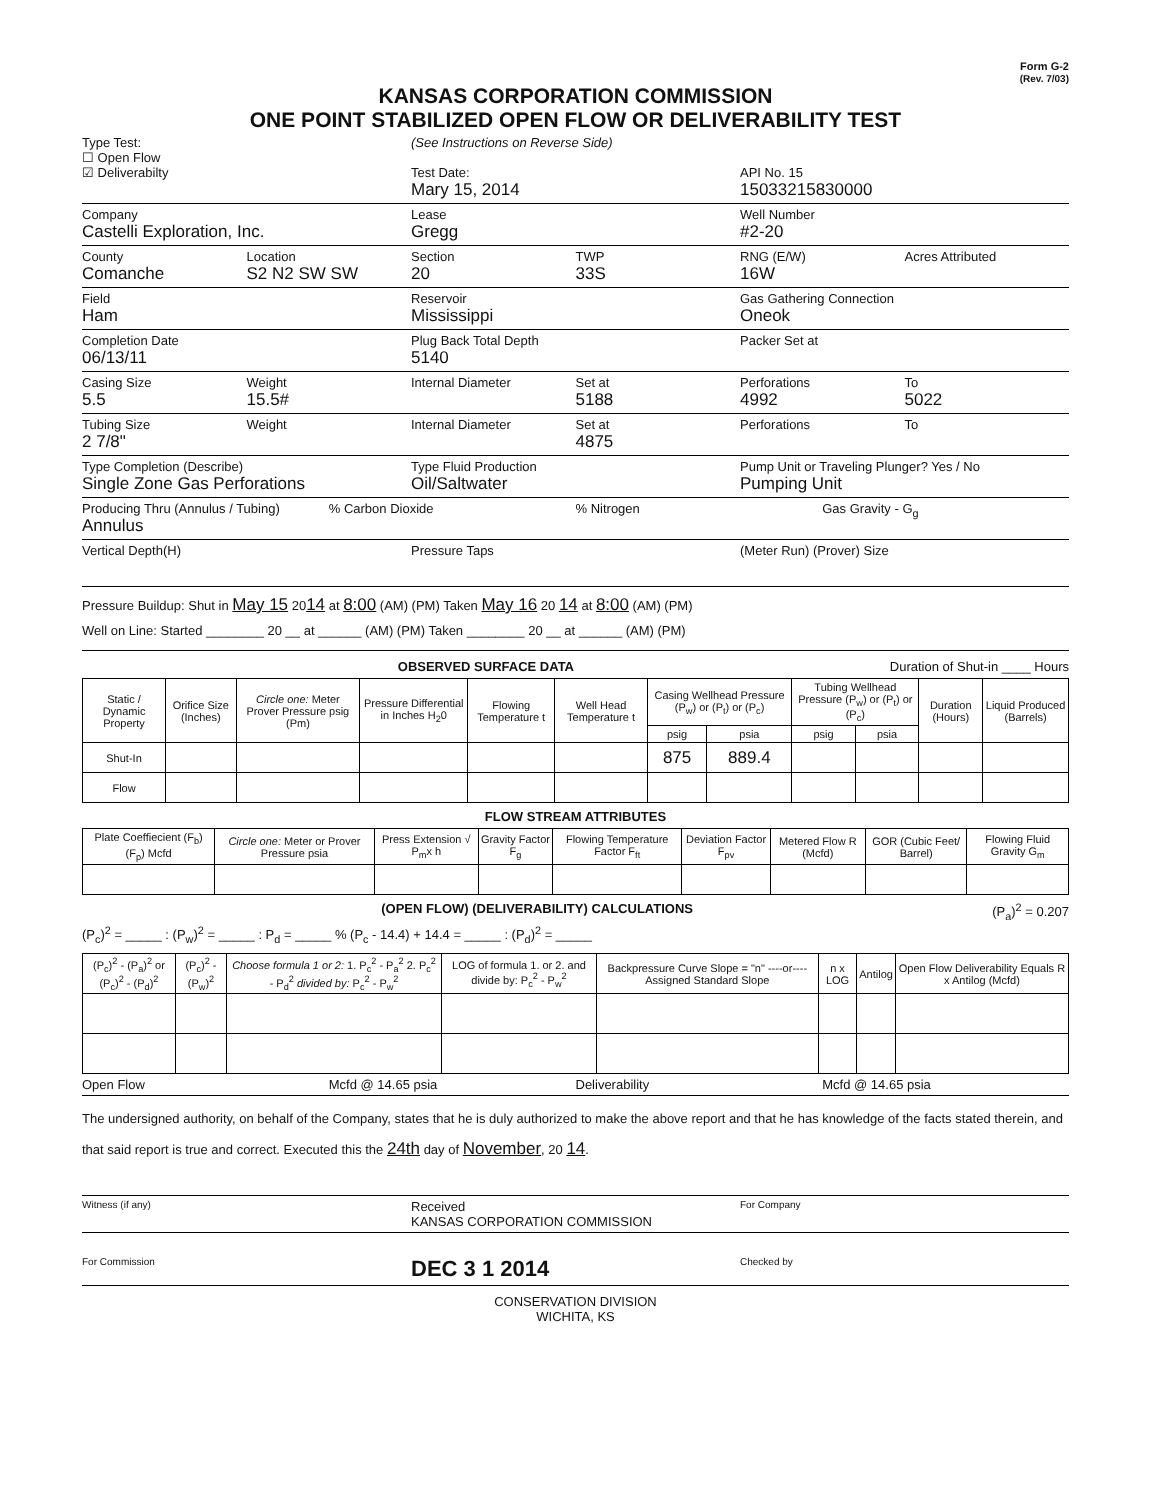Form G-2
(Rev. 7/03)
KANSAS CORPORATION COMMISSION
ONE POINT STABILIZED OPEN FLOW OR DELIVERABILITY TEST
Type Test:
☐ Open Flow
☑ Deliverabilty
(See Instructions on Reverse Side)
Test Date:
Mary 15, 2014
API No. 15
15033215830000
Company
Castelli Exploration, Inc.
Lease
Gregg
Well Number
#2-20
County
Comanche
Location
S2 N2 SW SW
Section
20
TWP
33S
RNG (E/W)
16W
Acres Attributed
Field
Ham
Reservoir
Mississippi
Gas Gathering Connection
Oneok
Completion Date
06/13/11
Plug Back Total Depth
5140
Packer Set at
Casing Size
5.5
Weight
15.5#
Internal Diameter Set at
5188
Perforations
4992
To
5022
Tubing Size
2 7/8"
Weight Internal Diameter Set at
4875
Perforations To
Type Completion (Describe)
Single Zone Gas Perforations
Type Fluid Production
Oil/Saltwater
Pump Unit or Traveling Plunger? Yes / No
Pumping Unit
Producing Thru (Annulus / Tubing)
Annulus
% Carbon Dioxide % Nitrogen Gas Gravity - G<sub>g</sub>
Vertical Depth(H) Pressure Taps (Meter Run) (Prover) Size
Pressure Buildup: Shut in May 15 2014 at 8:00 (AM) (PM) Taken May 16 20 14 at 8:00 (AM) (PM)
Well on Line: Started ________ 20 __ at ______ (AM) (PM) Taken ________ 20 __ at ______ (AM) (PM)
OBSERVED SURFACE DATA Duration of Shut-in ____ Hours
| Static / Dynamic Property | Orifice Size (Inches) | Circle one: Meter Prover Pressure psig (Pm) | Pressure Differential in Inches H<sub>2</sub>0 | Flowing Temperature t | Well Head Temperature t | Casing Wellhead Pressure (P<sub>w</sub>) or (P<sub>t</sub>) or (P<sub>c</sub>) | | Tubing Wellhead Pressure (P<sub>w</sub>) or (P<sub>t</sub>) or (P<sub>c</sub>) | | Duration (Hours) | Liquid Produced (Barrels) |
| --- | --- | --- | --- | --- | --- | --- | --- | --- | --- | --- | --- |
| | | | | | | psig | psia | psig | psia | | |
| Shut-In | | | | | | 875 | 889.4 | | | | |
| Flow | | | | | | | | | | | |
FLOW STREAM ATTRIBUTES
| Plate Coeffiecient (F<sub>b</sub>) (F<sub>p</sub>) Mcfd | Circle one: Meter or Prover Pressure psia | Press Extension √ P<sub>m</sub>x h | Gravity Factor F<sub>g</sub> | Flowing Temperature Factor F<sub>ft</sub> | Deviation Factor F<sub>pv</sub> | Metered Flow R (Mcfd) | GOR (Cubic Feet/ Barrel) | Flowing Fluid Gravity G<sub>m</sub> |
| --- | --- | --- | --- | --- | --- | --- | --- | --- |
(OPEN FLOW) (DELIVERABILITY) CALCULATIONS (P<sub>a</sub>)<sup>2</sup> = 0.207
(P<sub>c</sub>)<sup>2</sup> = _____ : (P<sub>w</sub>)<sup>2</sup> = _____ : P<sub>d</sub> = _____ % (P<sub>c</sub> - 14.4) + 14.4 = _____ : (P<sub>d</sub>)<sup>2</sup> = _____
| (P<sub>c</sub>)<sup>2</sup> - (P<sub>a</sub>)<sup>2</sup> or (P<sub>c</sub>)<sup>2</sup> - (P<sub>d</sub>)<sup>2</sup> | (P<sub>c</sub>)<sup>2</sup> - (P<sub>w</sub>)<sup>2</sup> | Choose formula 1 or 2: 1. P<sub>c</sub><sup>2</sup> - P<sub>a</sub><sup>2</sup> 2. P<sub>c</sub><sup>2</sup> - P<sub>d</sub><sup>2</sup> divided by: P<sub>c</sub><sup>2</sup> - P<sub>w</sub><sup>2</sup> | LOG of formula 1. or 2. and divide by: P<sub>c</sub><sup>2</sup> - P<sub>w</sub><sup>2</sup> | Backpressure Curve Slope = "n" ----or---- Assigned Standard Slope | n x LOG | Antilog | Open Flow Deliverability Equals R x Antilog (Mcfd) |
| --- | --- | --- | --- | --- | --- | --- | --- |
Open Flow Mcfd @ 14.65 psia Deliverability Mcfd @ 14.65 psia
The undersigned authority, on behalf of the Company, states that he is duly authorized to make the above report and that he has knowledge of the facts stated therein, and that said report is true and correct. Executed this the 24th day of November, 20 14.
Witness (if any)
Received
KANSAS CORPORATION COMMISSION
For Company
For Commission
DEC 3 1 2014
Checked by
CONSERVATION DIVISION
WICHITA, KS